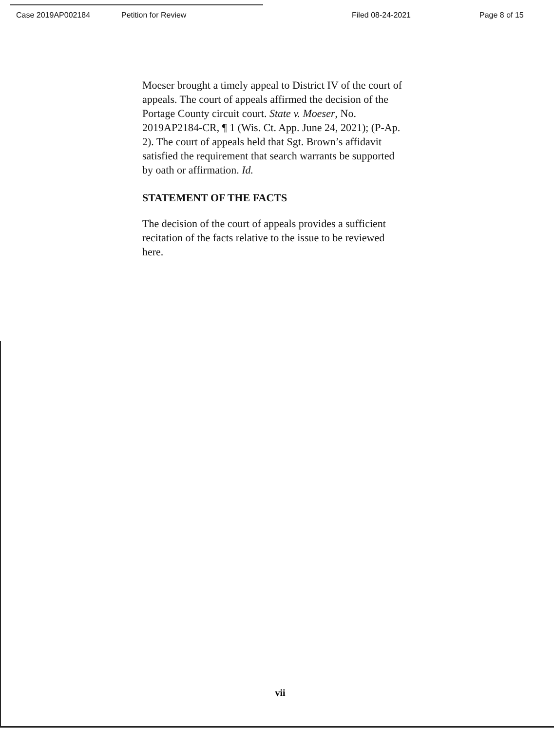Case 2019AP002184 Petition for Review Filed 08-24-2021 Page 8 of 15
Moeser brought a timely appeal to District IV of the court of appeals. The court of appeals affirmed the decision of the Portage County circuit court. State v. Moeser, No. 2019AP2184-CR, ¶ 1 (Wis. Ct. App. June 24, 2021); (P-Ap. 2). The court of appeals held that Sgt. Brown’s affidavit satisfied the requirement that search warrants be supported by oath or affirmation. Id.
STATEMENT OF THE FACTS
The decision of the court of appeals provides a sufficient recitation of the facts relative to the issue to be reviewed here.
vii